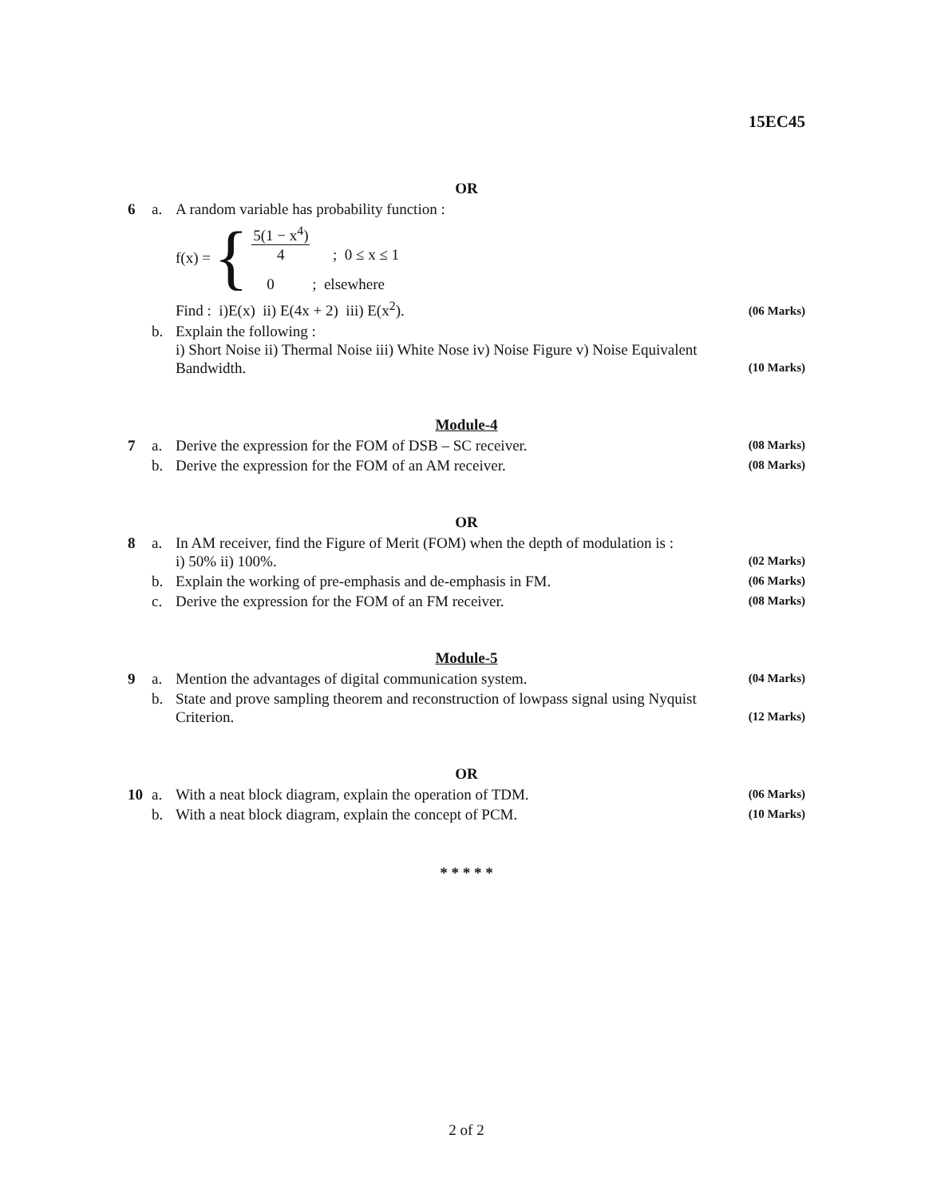15EC45
OR
| 6 | a. | A random variable has probability function : f(x) = { 5(1 − x<sup>4</sup>) 4 ; 0 ≤ x ≤ 1 0 ; elsewhere Find : i)E(x) ii) E(4x + 2) iii) E(x<sup>2</sup>). | (06 Marks) |
| | b. | Explain the following : i) Short Noise ii) Thermal Noise iii) White Nose iv) Noise Figure v) Noise Equivalent Bandwidth. | (10 Marks) |
Module-4
| 7 | a. | Derive the expression for the FOM of DSB – SC receiver. | (08 Marks) |
| | b. | Derive the expression for the FOM of an AM receiver. | (08 Marks) |
OR
| 8 | a. | In AM receiver, find the Figure of Merit (FOM) when the depth of modulation is : i) 50% ii) 100%. | (02 Marks) |
| | b. | Explain the working of pre-emphasis and de-emphasis in FM. | (06 Marks) |
| | c. | Derive the expression for the FOM of an FM receiver. | (08 Marks) |
Module-5
| 9 | a. | Mention the advantages of digital communication system. | (04 Marks) |
| | b. | State and prove sampling theorem and reconstruction of lowpass signal using Nyquist Criterion. | (12 Marks) |
OR
| 10 | a. | With a neat block diagram, explain the operation of TDM. | (06 Marks) |
| | b. | With a neat block diagram, explain the concept of PCM. | (10 Marks) |
* * * * *
2 of 2